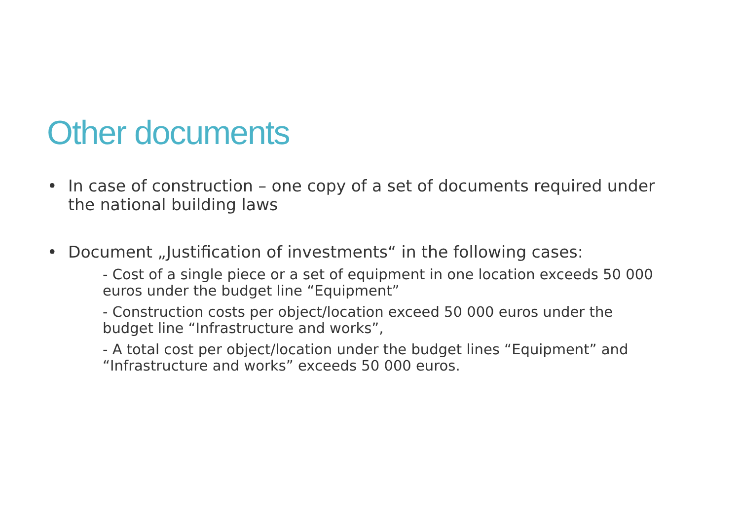Other documents
• In case of construction – one copy of a set of documents required under the national building laws
• Document „Justification of investments“ in the following cases:
- Cost of a single piece or a set of equipment in one location exceeds 50 000 euros under the budget line “Equipment”
- Construction costs per object/location exceed 50 000 euros under the budget line “Infrastructure and works”,
- A total cost per object/location under the budget lines “Equipment” and “Infrastructure and works” exceeds 50 000 euros.